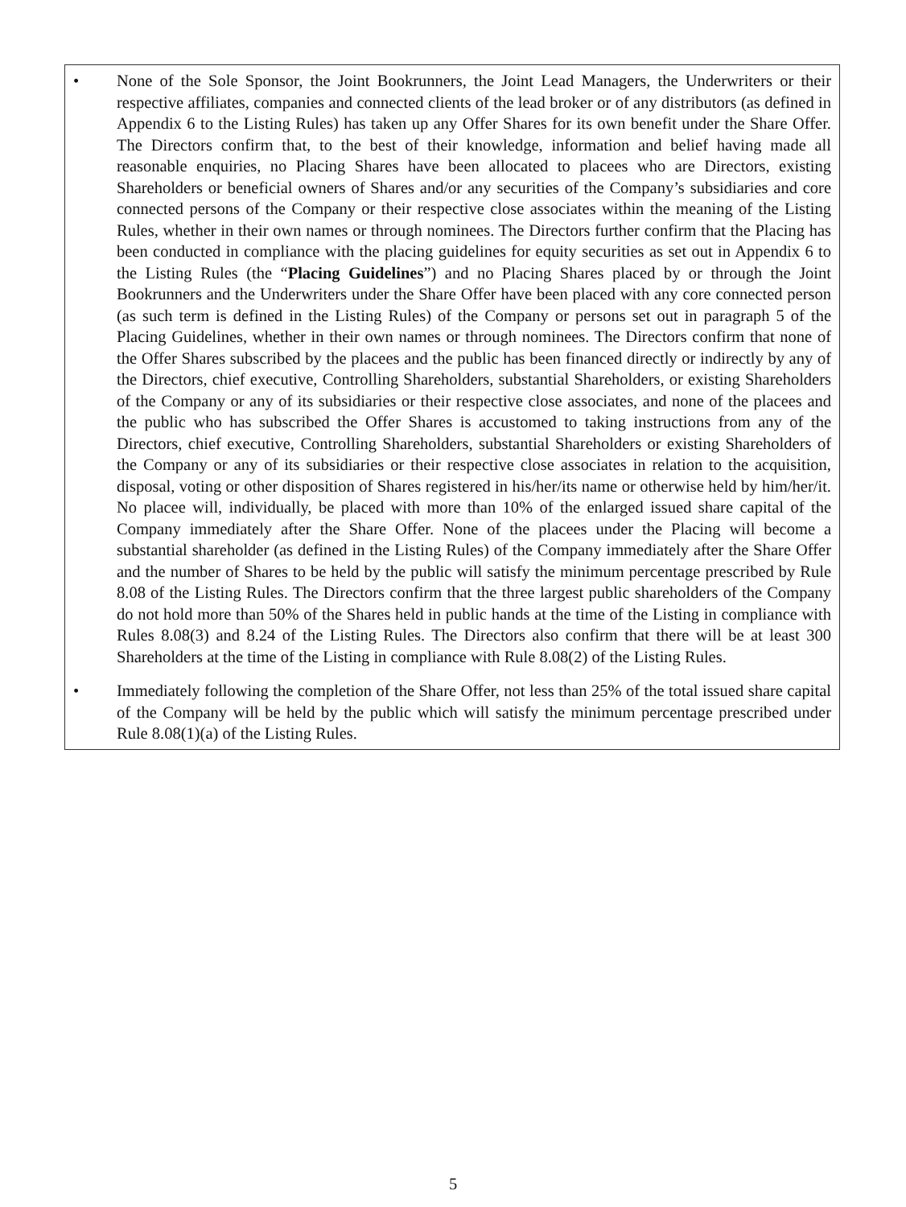• None of the Sole Sponsor, the Joint Bookrunners, the Joint Lead Managers, the Underwriters or their respective affiliates, companies and connected clients of the lead broker or of any distributors (as defined in Appendix 6 to the Listing Rules) has taken up any Offer Shares for its own benefit under the Share Offer. The Directors confirm that, to the best of their knowledge, information and belief having made all reasonable enquiries, no Placing Shares have been allocated to placees who are Directors, existing Shareholders or beneficial owners of Shares and/or any securities of the Company’s subsidiaries and core connected persons of the Company or their respective close associates within the meaning of the Listing Rules, whether in their own names or through nominees. The Directors further confirm that the Placing has been conducted in compliance with the placing guidelines for equity securities as set out in Appendix 6 to the Listing Rules (the “Placing Guidelines”) and no Placing Shares placed by or through the Joint Bookrunners and the Underwriters under the Share Offer have been placed with any core connected person (as such term is defined in the Listing Rules) of the Company or persons set out in paragraph 5 of the Placing Guidelines, whether in their own names or through nominees. The Directors confirm that none of the Offer Shares subscribed by the placees and the public has been financed directly or indirectly by any of the Directors, chief executive, Controlling Shareholders, substantial Shareholders, or existing Shareholders of the Company or any of its subsidiaries or their respective close associates, and none of the placees and the public who has subscribed the Offer Shares is accustomed to taking instructions from any of the Directors, chief executive, Controlling Shareholders, substantial Shareholders or existing Shareholders of the Company or any of its subsidiaries or their respective close associates in relation to the acquisition, disposal, voting or other disposition of Shares registered in his/her/its name or otherwise held by him/her/it. No placee will, individually, be placed with more than 10% of the enlarged issued share capital of the Company immediately after the Share Offer. None of the placees under the Placing will become a substantial shareholder (as defined in the Listing Rules) of the Company immediately after the Share Offer and the number of Shares to be held by the public will satisfy the minimum percentage prescribed by Rule 8.08 of the Listing Rules. The Directors confirm that the three largest public shareholders of the Company do not hold more than 50% of the Shares held in public hands at the time of the Listing in compliance with Rules 8.08(3) and 8.24 of the Listing Rules. The Directors also confirm that there will be at least 300 Shareholders at the time of the Listing in compliance with Rule 8.08(2) of the Listing Rules.
• Immediately following the completion of the Share Offer, not less than 25% of the total issued share capital of the Company will be held by the public which will satisfy the minimum percentage prescribed under Rule 8.08(1)(a) of the Listing Rules.
5